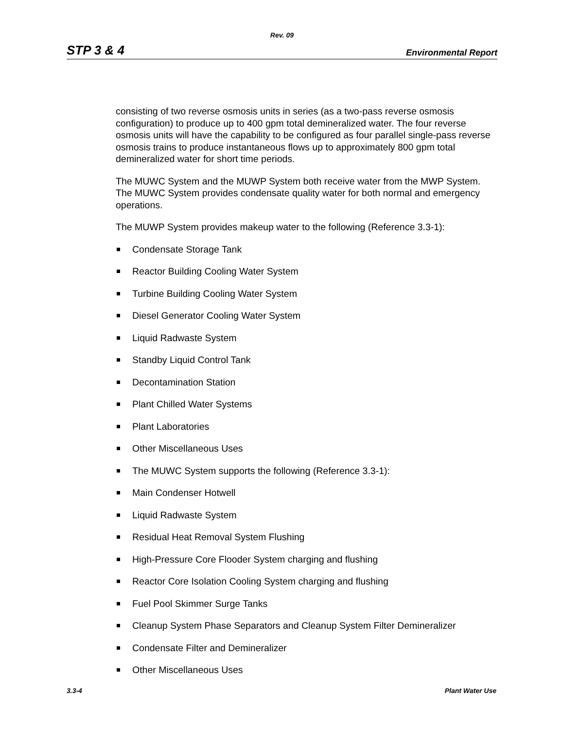Rev. 09
STP 3 & 4 Environmental Report
consisting of two reverse osmosis units in series (as a two-pass reverse osmosis configuration) to produce up to 400 gpm total demineralized water. The four reverse osmosis units will have the capability to be configured as four parallel single-pass reverse osmosis trains to produce instantaneous flows up to approximately 800 gpm total demineralized water for short time periods.
The MUWC System and the MUWP System both receive water from the MWP System. The MUWC System provides condensate quality water for both normal and emergency operations.
The MUWP System provides makeup water to the following (Reference 3.3-1):
Condensate Storage Tank
Reactor Building Cooling Water System
Turbine Building Cooling Water System
Diesel Generator Cooling Water System
Liquid Radwaste System
Standby Liquid Control Tank
Decontamination Station
Plant Chilled Water Systems
Plant Laboratories
Other Miscellaneous Uses
The MUWC System supports the following (Reference 3.3-1):
Main Condenser Hotwell
Liquid Radwaste System
Residual Heat Removal System Flushing
High-Pressure Core Flooder System charging and flushing
Reactor Core Isolation Cooling System charging and flushing
Fuel Pool Skimmer Surge Tanks
Cleanup System Phase Separators and Cleanup System Filter Demineralizer
Condensate Filter and Demineralizer
Other Miscellaneous Uses
3.3-4 Plant Water Use